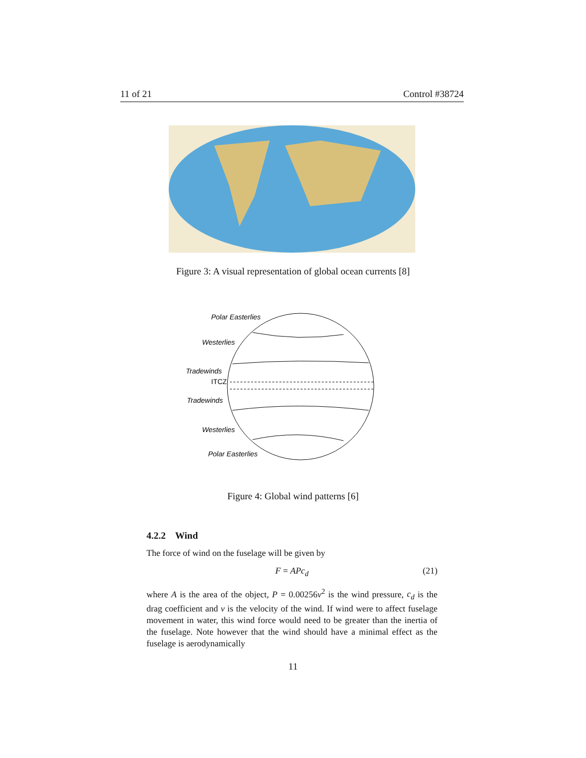11 of 21 Control #38724
Figure 3: A visual representation of global ocean currents [8]
Polar Easterlies
Westerlies
Tradewinds
ITCZ
Tradewinds
Westerlies
Polar Easterlies
Figure 4: Global wind patterns [6]
4.2.2 Wind
The force of wind on the fuselage will be given by
F = APc<sub>d</sub> (21)
where A is the area of the object, P = 0.00256v<sup>2</sup> is the wind pressure, c<sub>d</sub> is the drag coefficient and v is the velocity of the wind. If wind were to affect fuselage movement in water, this wind force would need to be greater than the inertia of the fuselage. Note however that the wind should have a minimal effect as the fuselage is aerodynamically
11